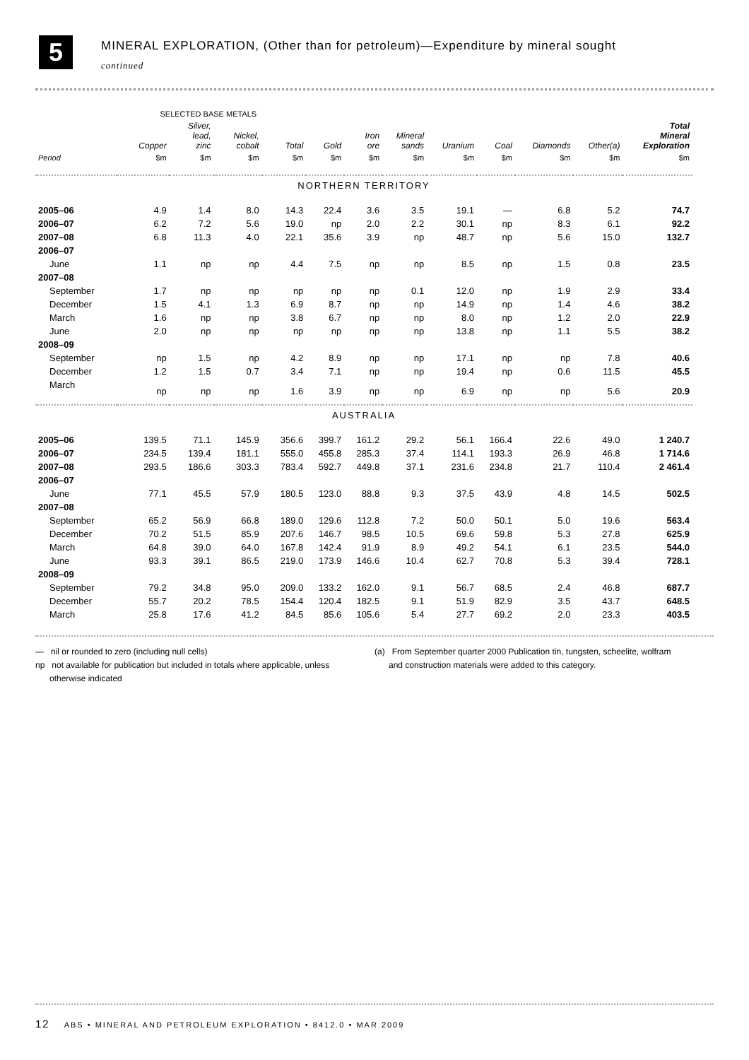5
MINERAL EXPLORATION, (Other than for petroleum)—Expenditure by mineral sought
continued
| | SELECTED BASE METALS | | | | | | | | | | | |
| --- | --- | --- | --- | --- | --- | --- | --- | --- | --- | --- | --- | --- |
| | Copper | Silver, lead, zinc | Nickel, cobalt | Total | Gold | Iron ore | Mineral sands | Uranium | Coal | Diamonds | Other(a) | Total Mineral Exploration |
| Period | $m | $m | $m | $m | $m | $m | $m | $m | $m | $m | $m | $m |
| NORTHERN TERRITORY | | | | | | | | | | | | |
| 2005–06 | 4.9 | 1.4 | 8.0 | 14.3 | 22.4 | 3.6 | 3.5 | 19.1 | — | 6.8 | 5.2 | 74.7 |
| 2006–07 | 6.2 | 7.2 | 5.6 | 19.0 | np | 2.0 | 2.2 | 30.1 | np | 8.3 | 6.1 | 92.2 |
| 2007–08 | 6.8 | 11.3 | 4.0 | 22.1 | 35.6 | 3.9 | np | 48.7 | np | 5.6 | 15.0 | 132.7 |
| 2006–07 | | | | | | | | | | | | |
| June | 1.1 | np | np | 4.4 | 7.5 | np | np | 8.5 | np | 1.5 | 0.8 | 23.5 |
| 2007–08 | | | | | | | | | | | | |
| September | 1.7 | np | np | np | np | np | 0.1 | 12.0 | np | 1.9 | 2.9 | 33.4 |
| December | 1.5 | 4.1 | 1.3 | 6.9 | 8.7 | np | np | 14.9 | np | 1.4 | 4.6 | 38.2 |
| March | 1.6 | np | np | 3.8 | 6.7 | np | np | 8.0 | np | 1.2 | 2.0 | 22.9 |
| June | 2.0 | np | np | np | np | np | np | 13.8 | np | 1.1 | 5.5 | 38.2 |
| 2008–09 | | | | | | | | | | | | |
| September | np | 1.5 | np | 4.2 | 8.9 | np | np | 17.1 | np | np | 7.8 | 40.6 |
| December | 1.2 | 1.5 | 0.7 | 3.4 | 7.1 | np | np | 19.4 | np | 0.6 | 11.5 | 45.5 |
| March | np | np | np | 1.6 | 3.9 | np | np | 6.9 | np | np | 5.6 | 20.9 |
| AUSTRALIA | | | | | | | | | | | | |
| 2005–06 | 139.5 | 71.1 | 145.9 | 356.6 | 399.7 | 161.2 | 29.2 | 56.1 | 166.4 | 22.6 | 49.0 | 1 240.7 |
| 2006–07 | 234.5 | 139.4 | 181.1 | 555.0 | 455.8 | 285.3 | 37.4 | 114.1 | 193.3 | 26.9 | 46.8 | 1 714.6 |
| 2007–08 | 293.5 | 186.6 | 303.3 | 783.4 | 592.7 | 449.8 | 37.1 | 231.6 | 234.8 | 21.7 | 110.4 | 2 461.4 |
| 2006–07 | | | | | | | | | | | | |
| June | 77.1 | 45.5 | 57.9 | 180.5 | 123.0 | 88.8 | 9.3 | 37.5 | 43.9 | 4.8 | 14.5 | 502.5 |
| 2007–08 | | | | | | | | | | | | |
| September | 65.2 | 56.9 | 66.8 | 189.0 | 129.6 | 112.8 | 7.2 | 50.0 | 50.1 | 5.0 | 19.6 | 563.4 |
| December | 70.2 | 51.5 | 85.9 | 207.6 | 146.7 | 98.5 | 10.5 | 69.6 | 59.8 | 5.3 | 27.8 | 625.9 |
| March | 64.8 | 39.0 | 64.0 | 167.8 | 142.4 | 91.9 | 8.9 | 49.2 | 54.1 | 6.1 | 23.5 | 544.0 |
| June | 93.3 | 39.1 | 86.5 | 219.0 | 173.9 | 146.6 | 10.4 | 62.7 | 70.8 | 5.3 | 39.4 | 728.1 |
| 2008–09 | | | | | | | | | | | | |
| September | 79.2 | 34.8 | 95.0 | 209.0 | 133.2 | 162.0 | 9.1 | 56.7 | 68.5 | 2.4 | 46.8 | 687.7 |
| December | 55.7 | 20.2 | 78.5 | 154.4 | 120.4 | 182.5 | 9.1 | 51.9 | 82.9 | 3.5 | 43.7 | 648.5 |
| March | 25.8 | 17.6 | 41.2 | 84.5 | 85.6 | 105.6 | 5.4 | 27.7 | 69.2 | 2.0 | 23.3 | 403.5 |
— nil or rounded to zero (including null cells)
np not available for publication but included in totals where applicable, unless
otherwise indicated
(a) From September quarter 2000 Publication tin, tungsten, scheelite, wolfram
and construction materials were added to this category.
12 ABS • MINERAL AND PETROLEUM EXPLORATION • 8412.0 • MAR 2009